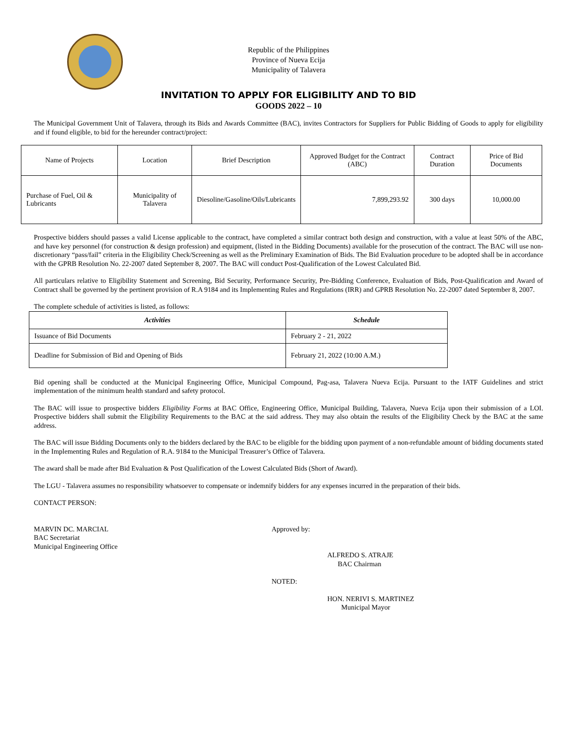Republic of the Philippines
Province of Nueva Ecija
Municipality of Talavera
INVITATION TO APPLY FOR ELIGIBILITY AND TO BID
GOODS 2022 – 10
The Municipal Government Unit of Talavera, through its Bids and Awards Committee (BAC), invites Contractors for Suppliers for Public Bidding of Goods to apply for eligibility and if found eligible, to bid for the hereunder contract/project:
| Name of Projects | Location | Brief Description | Approved Budget for the Contract (ABC) | Contract Duration | Price of Bid Documents |
| --- | --- | --- | --- | --- | --- |
| Purchase of Fuel, Oil & Lubricants | Municipality of Talavera | Diesoline/Gasoline/Oils/Lubricants | 7,899,293.92 | 300 days | 10,000.00 |
Prospective bidders should passes a valid License applicable to the contract, have completed a similar contract both design and construction, with a value at least 50% of the ABC, and have key personnel (for construction & design profession) and equipment, (listed in the Bidding Documents) available for the prosecution of the contract. The BAC will use non-discretionary “pass/fail” criteria in the Eligibility Check/Screening as well as the Preliminary Examination of Bids. The Bid Evaluation procedure to be adopted shall be in accordance with the GPRB Resolution No. 22-2007 dated September 8, 2007. The BAC will conduct Post-Qualification of the Lowest Calculated Bid.
All particulars relative to Eligibility Statement and Screening, Bid Security, Performance Security, Pre-Bidding Conference, Evaluation of Bids, Post-Qualification and Award of Contract shall be governed by the pertinent provision of R.A 9184 and its Implementing Rules and Regulations (IRR) and GPRB Resolution No. 22-2007 dated September 8, 2007.
The complete schedule of activities is listed, as follows:
| Activities | Schedule |
| --- | --- |
| Issuance of Bid Documents | February 2 - 21, 2022 |
| Deadline for Submission of Bid and Opening of Bids | February 21, 2022 (10:00 A.M.) |
Bid opening shall be conducted at the Municipal Engineering Office, Municipal Compound, Pag-asa, Talavera Nueva Ecija. Pursuant to the IATF Guidelines and strict implementation of the minimum health standard and safety protocol.
The BAC will issue to prospective bidders Eligibility Forms at BAC Office, Engineering Office, Municipal Building, Talavera, Nueva Ecija upon their submission of a LOI. Prospective bidders shall submit the Eligibility Requirements to the BAC at the said address. They may also obtain the results of the Eligibility Check by the BAC at the same address.
The BAC will issue Bidding Documents only to the bidders declared by the BAC to be eligible for the bidding upon payment of a non-refundable amount of bidding documents stated in the Implementing Rules and Regulation of R.A. 9184 to the Municipal Treasurer’s Office of Talavera.
The award shall be made after Bid Evaluation & Post Qualification of the Lowest Calculated Bids (Short of Award).
The LGU - Talavera assumes no responsibility whatsoever to compensate or indemnify bidders for any expenses incurred in the preparation of their bids.
CONTACT PERSON:
MARVIN DC. MARCIAL
BAC Secretariat
Municipal Engineering Office
Approved by:
ALFREDO S. ATRAJE
BAC Chairman
NOTED:
HON. NERIVI S. MARTINEZ
Municipal Mayor